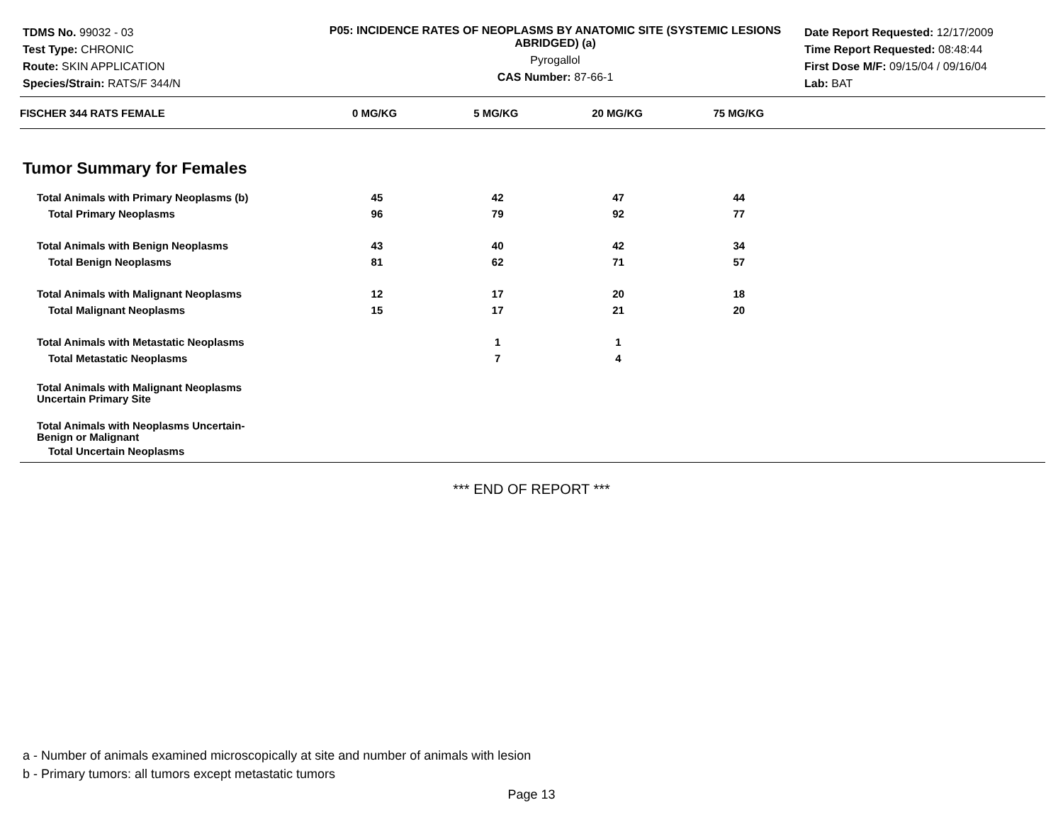TDMS No. 99032 - 03
Test Type: CHRONIC
Route: SKIN APPLICATION
Species/Strain: RATS/F 344/N
P05: INCIDENCE RATES OF NEOPLASMS BY ANATOMIC SITE (SYSTEMIC LESIONS ABRIDGED) (a)
Pyrogallol
CAS Number: 87-66-1
Date Report Requested: 12/17/2009
Time Report Requested: 08:48:44
First Dose M/F: 09/15/04 / 09/16/04
Lab: BAT
| FISCHER 344 RATS FEMALE | 0 MG/KG | 5 MG/KG | 20 MG/KG | 75 MG/KG |
| --- | --- | --- | --- | --- |
Tumor Summary for Females
| Total Animals with Primary Neoplasms (b) | 45 | 42 | 47 | 44 |
| Total Primary Neoplasms | 96 | 79 | 92 | 77 |
| Total Animals with Benign Neoplasms | 43 | 40 | 42 | 34 |
| Total Benign Neoplasms | 81 | 62 | 71 | 57 |
| Total Animals with Malignant Neoplasms | 12 | 17 | 20 | 18 |
| Total Malignant Neoplasms | 15 | 17 | 21 | 20 |
| Total Animals with Metastatic Neoplasms | | 1 | 1 | |
| Total Metastatic Neoplasms | | 7 | 4 | |
| Total Animals with Malignant Neoplasms Uncertain Primary Site | | | | |
| Total Animals with Neoplasms Uncertain- Benign or Malignant | | | | |
| Total Uncertain Neoplasms | | | | |
*** END OF REPORT ***
a - Number of animals examined microscopically at site and number of animals with lesion
b - Primary tumors: all tumors except metastatic tumors
Page 13